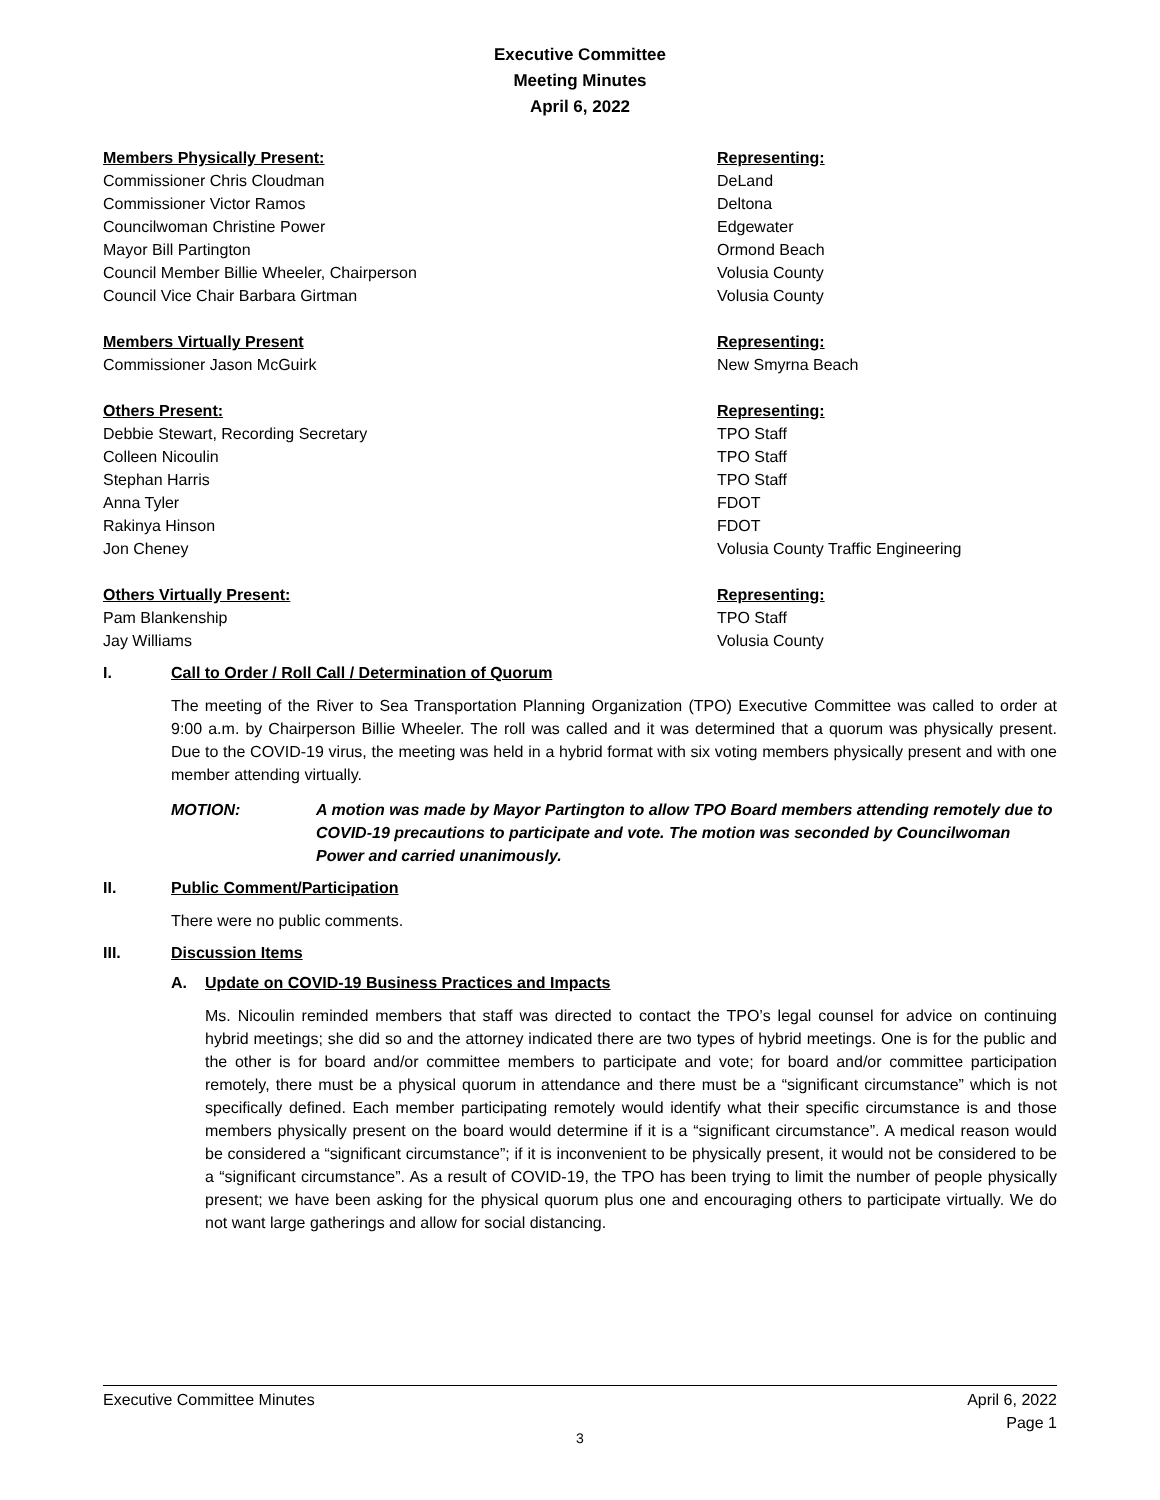Executive Committee
Meeting Minutes
April 6, 2022
| Members Physically Present: | Representing: |
| Commissioner Chris Cloudman | DeLand |
| Commissioner Victor Ramos | Deltona |
| Councilwoman Christine Power | Edgewater |
| Mayor Bill Partington | Ormond Beach |
| Council Member Billie Wheeler, Chairperson | Volusia County |
| Council Vice Chair Barbara Girtman | Volusia County |
| Members Virtually Present | Representing: |
| Commissioner Jason McGuirk | New Smyrna Beach |
| Others Present: | Representing: |
| Debbie Stewart, Recording Secretary | TPO Staff |
| Colleen Nicoulin | TPO Staff |
| Stephan Harris | TPO Staff |
| Anna Tyler | FDOT |
| Rakinya Hinson | FDOT |
| Jon Cheney | Volusia County Traffic Engineering |
| Others Virtually Present: | Representing: |
| Pam Blankenship | TPO Staff |
| Jay Williams | Volusia County |
I. Call to Order / Roll Call / Determination of Quorum
The meeting of the River to Sea Transportation Planning Organization (TPO) Executive Committee was called to order at 9:00 a.m. by Chairperson Billie Wheeler. The roll was called and it was determined that a quorum was physically present. Due to the COVID-19 virus, the meeting was held in a hybrid format with six voting members physically present and with one member attending virtually.
MOTION: A motion was made by Mayor Partington to allow TPO Board members attending remotely due to COVID-19 precautions to participate and vote. The motion was seconded by Councilwoman Power and carried unanimously.
II. Public Comment/Participation
There were no public comments.
III. Discussion Items
A. Update on COVID-19 Business Practices and Impacts
Ms. Nicoulin reminded members that staff was directed to contact the TPO’s legal counsel for advice on continuing hybrid meetings; she did so and the attorney indicated there are two types of hybrid meetings. One is for the public and the other is for board and/or committee members to participate and vote; for board and/or committee participation remotely, there must be a physical quorum in attendance and there must be a “significant circumstance” which is not specifically defined. Each member participating remotely would identify what their specific circumstance is and those members physically present on the board would determine if it is a “significant circumstance”. A medical reason would be considered a “significant circumstance”; if it is inconvenient to be physically present, it would not be considered to be a “significant circumstance”. As a result of COVID-19, the TPO has been trying to limit the number of people physically present; we have been asking for the physical quorum plus one and encouraging others to participate virtually. We do not want large gatherings and allow for social distancing.
Executive Committee Minutes April 6, 2022
Page 1
3